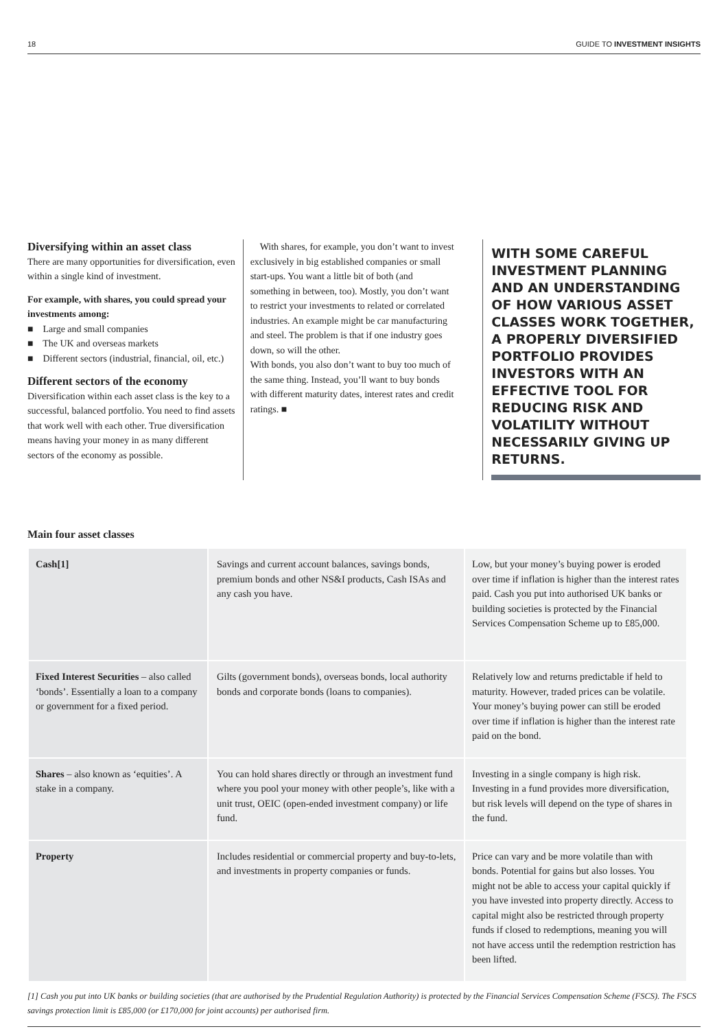18 GUIDE TO INVESTMENT INSIGHTS
Diversifying within an asset class
There are many opportunities for diversification, even within a single kind of investment.
For example, with shares, you could spread your investments among:
■ Large and small companies
■ The UK and overseas markets
■ Different sectors (industrial, financial, oil, etc.)
Different sectors of the economy
Diversification within each asset class is the key to a successful, balanced portfolio. You need to find assets that work well with each other. True diversification means having your money in as many different sectors of the economy as possible.
With shares, for example, you don’t want to invest exclusively in big established companies or small start-ups. You want a little bit of both (and something in between, too). Mostly, you don’t want to restrict your investments to related or correlated industries. An example might be car manufacturing and steel. The problem is that if one industry goes down, so will the other.
With bonds, you also don’t want to buy too much of the same thing. Instead, you’ll want to buy bonds with different maturity dates, interest rates and credit ratings. ■
WITH SOME CAREFUL INVESTMENT PLANNING AND AN UNDERSTANDING OF HOW VARIOUS ASSET CLASSES WORK TOGETHER, A PROPERLY DIVERSIFIED PORTFOLIO PROVIDES INVESTORS WITH AN EFFECTIVE TOOL FOR REDUCING RISK AND VOLATILITY WITHOUT NECESSARILY GIVING UP RETURNS.
Main four asset classes
| Cash[1] | Savings and current account balances, savings bonds, premium bonds and other NS&I products, Cash ISAs and any cash you have. | Low, but your money’s buying power is eroded over time if inflation is higher than the interest rates paid. Cash you put into authorised UK banks or building societies is protected by the Financial Services Compensation Scheme up to £85,000. |
| Fixed Interest Securities – also called ‘bonds’. Essentially a loan to a company or government for a fixed period. | Gilts (government bonds), overseas bonds, local authority bonds and corporate bonds (loans to companies). | Relatively low and returns predictable if held to maturity. However, traded prices can be volatile. Your money’s buying power can still be eroded over time if inflation is higher than the interest rate paid on the bond. |
| Shares – also known as ‘equities’. A stake in a company. | You can hold shares directly or through an investment fund where you pool your money with other people’s, like with a unit trust, OEIC (open-ended investment company) or life fund. | Investing in a single company is high risk. Investing in a fund provides more diversification, but risk levels will depend on the type of shares in the fund. |
| Property | Includes residential or commercial property and buy-to-lets, and investments in property companies or funds. | Price can vary and be more volatile than with bonds. Potential for gains but also losses. You might not be able to access your capital quickly if you have invested into property directly. Access to capital might also be restricted through property funds if closed to redemptions, meaning you will not have access until the redemption restriction has been lifted. |
[1] Cash you put into UK banks or building societies (that are authorised by the Prudential Regulation Authority) is protected by the Financial Services Compensation Scheme (FSCS). The FSCS savings protection limit is £85,000 (or £170,000 for joint accounts) per authorised firm.